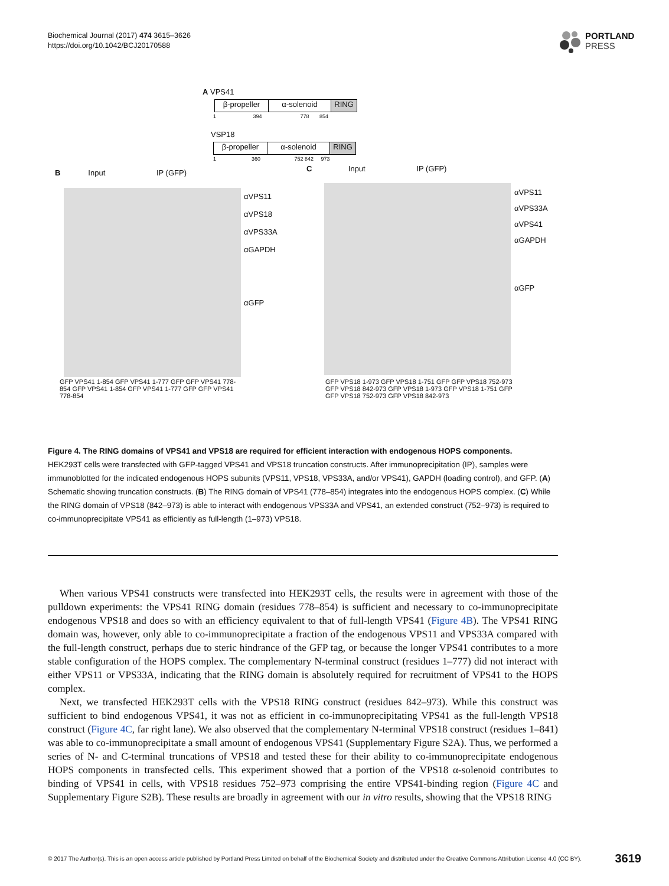Biochemical Journal (2017) 474 3615–3626
https://doi.org/10.1042/BCJ20170588
PORTLAND
PRESS
A VPS41
β-propeller α-solenoid RING
1 394 778 854
VSP18
β-propeller α-solenoid RING
1 360 752 842 973
B Input IP (GFP)
αVPS11
αVPS18
αVPS33A
αGAPDH
αGFP
GFP VPS41 1-854 GFP VPS41 1-777 GFP GFP VPS41 778-854 GFP VPS41 1-854 GFP VPS41 1-777 GFP GFP VPS41 778-854
C Input IP (GFP)
αVPS11
αVPS33A
αVPS41
αGAPDH
αGFP
GFP VPS18 1-973 GFP VPS18 1-751 GFP GFP VPS18 752-973 GFP VPS18 842-973 GFP VPS18 1-973 GFP VPS18 1-751 GFP GFP VPS18 752-973 GFP VPS18 842-973
Figure 4. The RING domains of VPS41 and VPS18 are required for efficient interaction with endogenous HOPS components.
HEK293T cells were transfected with GFP-tagged VPS41 and VPS18 truncation constructs. After immunoprecipitation (IP), samples were immunoblotted for the indicated endogenous HOPS subunits (VPS11, VPS18, VPS33A, and/or VPS41), GAPDH (loading control), and GFP. (A) Schematic showing truncation constructs. (B) The RING domain of VPS41 (778–854) integrates into the endogenous HOPS complex. (C) While the RING domain of VPS18 (842–973) is able to interact with endogenous VPS33A and VPS41, an extended construct (752–973) is required to co-immunoprecipitate VPS41 as efficiently as full-length (1–973) VPS18.
When various VPS41 constructs were transfected into HEK293T cells, the results were in agreement with those of the pulldown experiments: the VPS41 RING domain (residues 778–854) is sufficient and necessary to co-immunoprecipitate endogenous VPS18 and does so with an efficiency equivalent to that of full-length VPS41 (Figure 4B). The VPS41 RING domain was, however, only able to co-immunoprecipitate a fraction of the endogenous VPS11 and VPS33A compared with the full-length construct, perhaps due to steric hindrance of the GFP tag, or because the longer VPS41 contributes to a more stable configuration of the HOPS complex. The complementary N-terminal construct (residues 1–777) did not interact with either VPS11 or VPS33A, indicating that the RING domain is absolutely required for recruitment of VPS41 to the HOPS complex.
Next, we transfected HEK293T cells with the VPS18 RING construct (residues 842–973). While this construct was sufficient to bind endogenous VPS41, it was not as efficient in co-immunoprecipitating VPS41 as the full-length VPS18 construct (Figure 4C, far right lane). We also observed that the complementary N-terminal VPS18 construct (residues 1–841) was able to co-immunoprecipitate a small amount of endogenous VPS41 (Supplementary Figure S2A). Thus, we performed a series of N- and C-terminal truncations of VPS18 and tested these for their ability to co-immunoprecipitate endogenous HOPS components in transfected cells. This experiment showed that a portion of the VPS18 α-solenoid contributes to binding of VPS41 in cells, with VPS18 residues 752–973 comprising the entire VPS41-binding region (Figure 4C and Supplementary Figure S2B). These results are broadly in agreement with our in vitro results, showing that the VPS18 RING
© 2017 The Author(s). This is an open access article published by Portland Press Limited on behalf of the Biochemical Society and distributed under the Creative Commons Attribution License 4.0 (CC BY). 3619